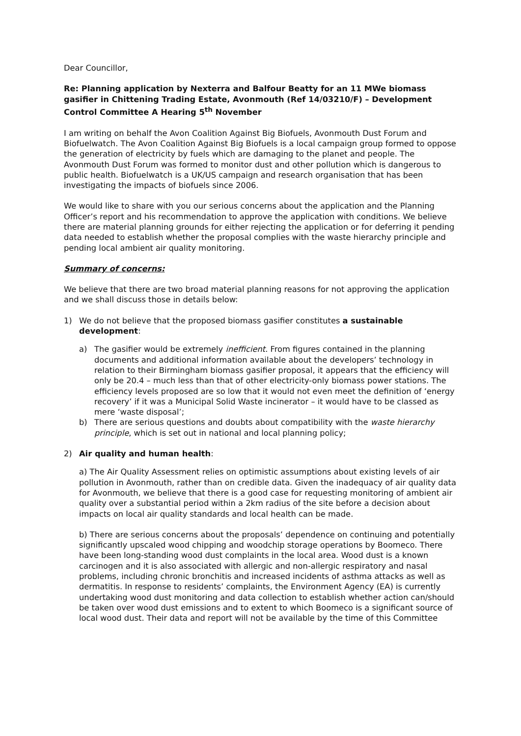Dear Councillor,
Re: Planning application by Nexterra and Balfour Beatty for an 11 MWe biomass gasifier in Chittening Trading Estate, Avonmouth (Ref 14/03210/F) – Development Control Committee A Hearing 5<sup>th</sup> November
I am writing on behalf the Avon Coalition Against Big Biofuels, Avonmouth Dust Forum and Biofuelwatch. The Avon Coalition Against Big Biofuels is a local campaign group formed to oppose the generation of electricity by fuels which are damaging to the planet and people. The Avonmouth Dust Forum was formed to monitor dust and other pollution which is dangerous to public health. Biofuelwatch is a UK/US campaign and research organisation that has been investigating the impacts of biofuels since 2006.
We would like to share with you our serious concerns about the application and the Planning Officer’s report and his recommendation to approve the application with conditions. We believe there are material planning grounds for either rejecting the application or for deferring it pending data needed to establish whether the proposal complies with the waste hierarchy principle and pending local ambient air quality monitoring.
Summary of concerns:
We believe that there are two broad material planning reasons for not approving the application and we shall discuss those in details below:
1) We do not believe that the proposed biomass gasifier constitutes a sustainable development:
a) The gasifier would be extremely inefficient. From figures contained in the planning documents and additional information available about the developers’ technology in relation to their Birmingham biomass gasifier proposal, it appears that the efficiency will only be 20.4 – much less than that of other electricity-only biomass power stations. The efficiency levels proposed are so low that it would not even meet the definition of ‘energy recovery’ if it was a Municipal Solid Waste incinerator – it would have to be classed as mere ‘waste disposal’;
b) There are serious questions and doubts about compatibility with the waste hierarchy principle, which is set out in national and local planning policy;
2) Air quality and human health:
a) The Air Quality Assessment relies on optimistic assumptions about existing levels of air pollution in Avonmouth, rather than on credible data. Given the inadequacy of air quality data for Avonmouth, we believe that there is a good case for requesting monitoring of ambient air quality over a substantial period within a 2km radius of the site before a decision about impacts on local air quality standards and local health can be made.
b) There are serious concerns about the proposals’ dependence on continuing and potentially significantly upscaled wood chipping and woodchip storage operations by Boomeco. There have been long-standing wood dust complaints in the local area. Wood dust is a known carcinogen and it is also associated with allergic and non-allergic respiratory and nasal problems, including chronic bronchitis and increased incidents of asthma attacks as well as dermatitis. In response to residents’ complaints, the Environment Agency (EA) is currently undertaking wood dust monitoring and data collection to establish whether action can/should be taken over wood dust emissions and to extent to which Boomeco is a significant source of local wood dust. Their data and report will not be available by the time of this Committee